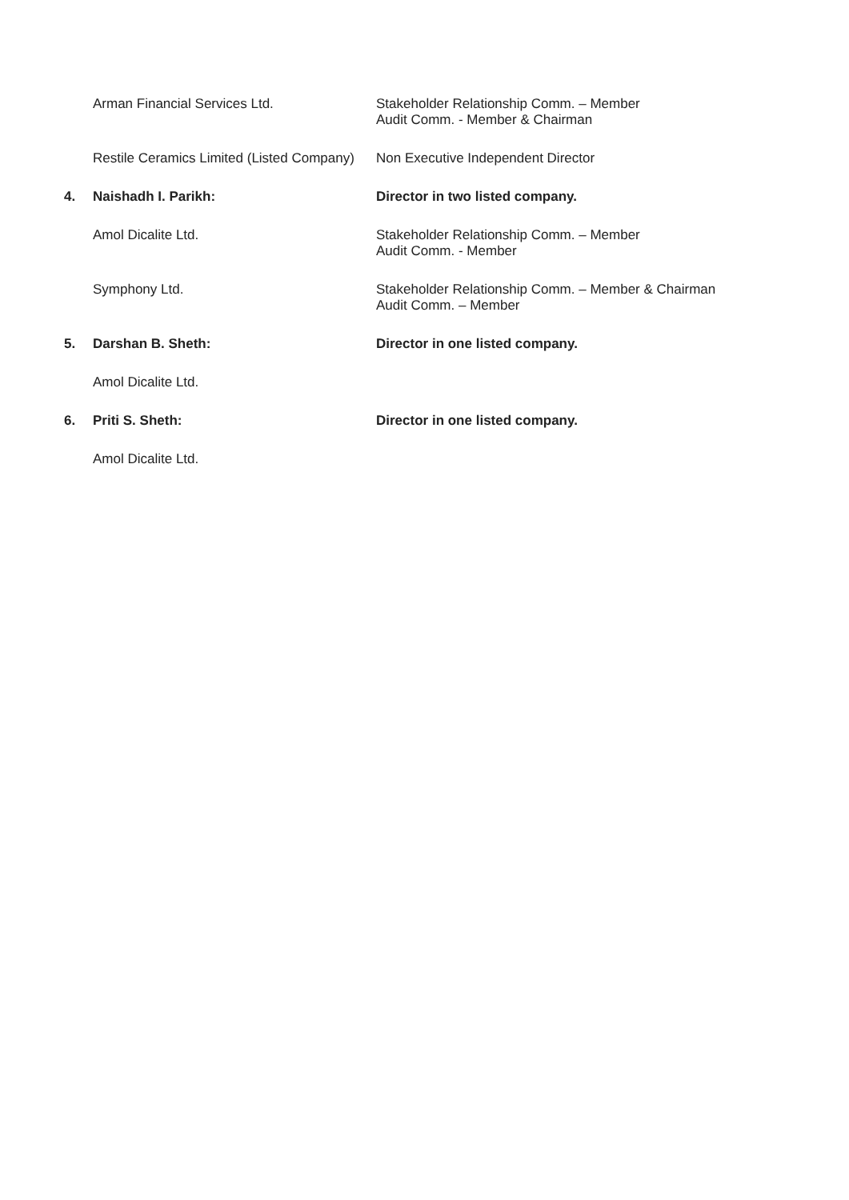Arman Financial Services Ltd. Stakeholder Relationship Comm. – Member
Audit Comm. - Member & Chairman
Restile Ceramics Limited (Listed Company)
Non Executive Independent Director
4. Naishadh I. Parikh: Director in two listed company.
Amol Dicalite Ltd. Stakeholder Relationship Comm. – Member
Audit Comm. - Member
Symphony Ltd. Stakeholder Relationship Comm. – Member & Chairman
Audit Comm. – Member
5. Darshan B. Sheth: Director in one listed company.
Amol Dicalite Ltd.
6. Priti S. Sheth: Director in one listed company.
Amol Dicalite Ltd.